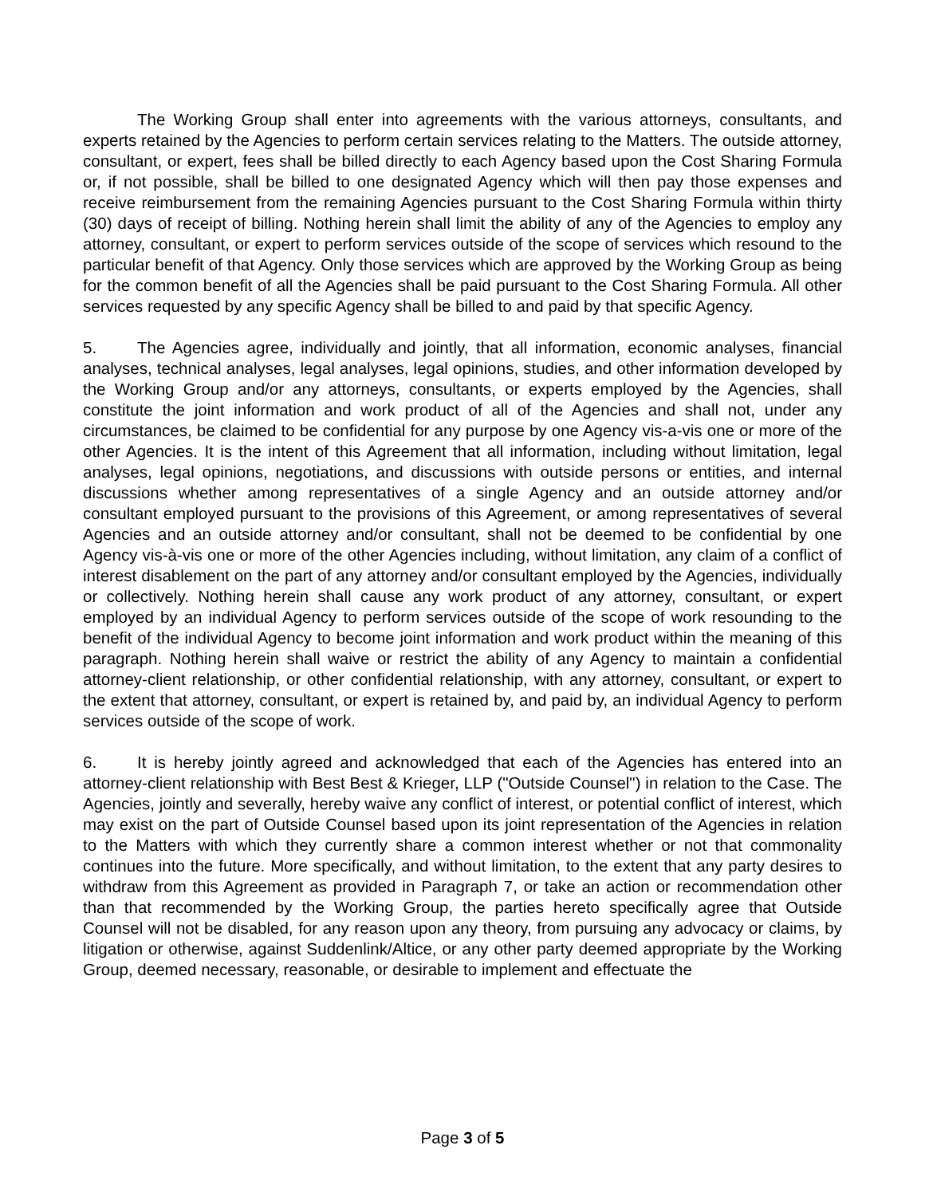The Working Group shall enter into agreements with the various attorneys, consultants, and experts retained by the Agencies to perform certain services relating to the Matters. The outside attorney, consultant, or expert, fees shall be billed directly to each Agency based upon the Cost Sharing Formula or, if not possible, shall be billed to one designated Agency which will then pay those expenses and receive reimbursement from the remaining Agencies pursuant to the Cost Sharing Formula within thirty (30) days of receipt of billing. Nothing herein shall limit the ability of any of the Agencies to employ any attorney, consultant, or expert to perform services outside of the scope of services which resound to the particular benefit of that Agency. Only those services which are approved by the Working Group as being for the common benefit of all the Agencies shall be paid pursuant to the Cost Sharing Formula. All other services requested by any specific Agency shall be billed to and paid by that specific Agency.
5. The Agencies agree, individually and jointly, that all information, economic analyses, financial analyses, technical analyses, legal analyses, legal opinions, studies, and other information developed by the Working Group and/or any attorneys, consultants, or experts employed by the Agencies, shall constitute the joint information and work product of all of the Agencies and shall not, under any circumstances, be claimed to be confidential for any purpose by one Agency vis-a-vis one or more of the other Agencies. It is the intent of this Agreement that all information, including without limitation, legal analyses, legal opinions, negotiations, and discussions with outside persons or entities, and internal discussions whether among representatives of a single Agency and an outside attorney and/or consultant employed pursuant to the provisions of this Agreement, or among representatives of several Agencies and an outside attorney and/or consultant, shall not be deemed to be confidential by one Agency vis-à-vis one or more of the other Agencies including, without limitation, any claim of a conflict of interest disablement on the part of any attorney and/or consultant employed by the Agencies, individually or collectively. Nothing herein shall cause any work product of any attorney, consultant, or expert employed by an individual Agency to perform services outside of the scope of work resounding to the benefit of the individual Agency to become joint information and work product within the meaning of this paragraph. Nothing herein shall waive or restrict the ability of any Agency to maintain a confidential attorney-client relationship, or other confidential relationship, with any attorney, consultant, or expert to the extent that attorney, consultant, or expert is retained by, and paid by, an individual Agency to perform services outside of the scope of work.
6. It is hereby jointly agreed and acknowledged that each of the Agencies has entered into an attorney-client relationship with Best Best & Krieger, LLP ("Outside Counsel") in relation to the Case. The Agencies, jointly and severally, hereby waive any conflict of interest, or potential conflict of interest, which may exist on the part of Outside Counsel based upon its joint representation of the Agencies in relation to the Matters with which they currently share a common interest whether or not that commonality continues into the future. More specifically, and without limitation, to the extent that any party desires to withdraw from this Agreement as provided in Paragraph 7, or take an action or recommendation other than that recommended by the Working Group, the parties hereto specifically agree that Outside Counsel will not be disabled, for any reason upon any theory, from pursuing any advocacy or claims, by litigation or otherwise, against Suddenlink/Altice, or any other party deemed appropriate by the Working Group, deemed necessary, reasonable, or desirable to implement and effectuate the
Page 3 of 5